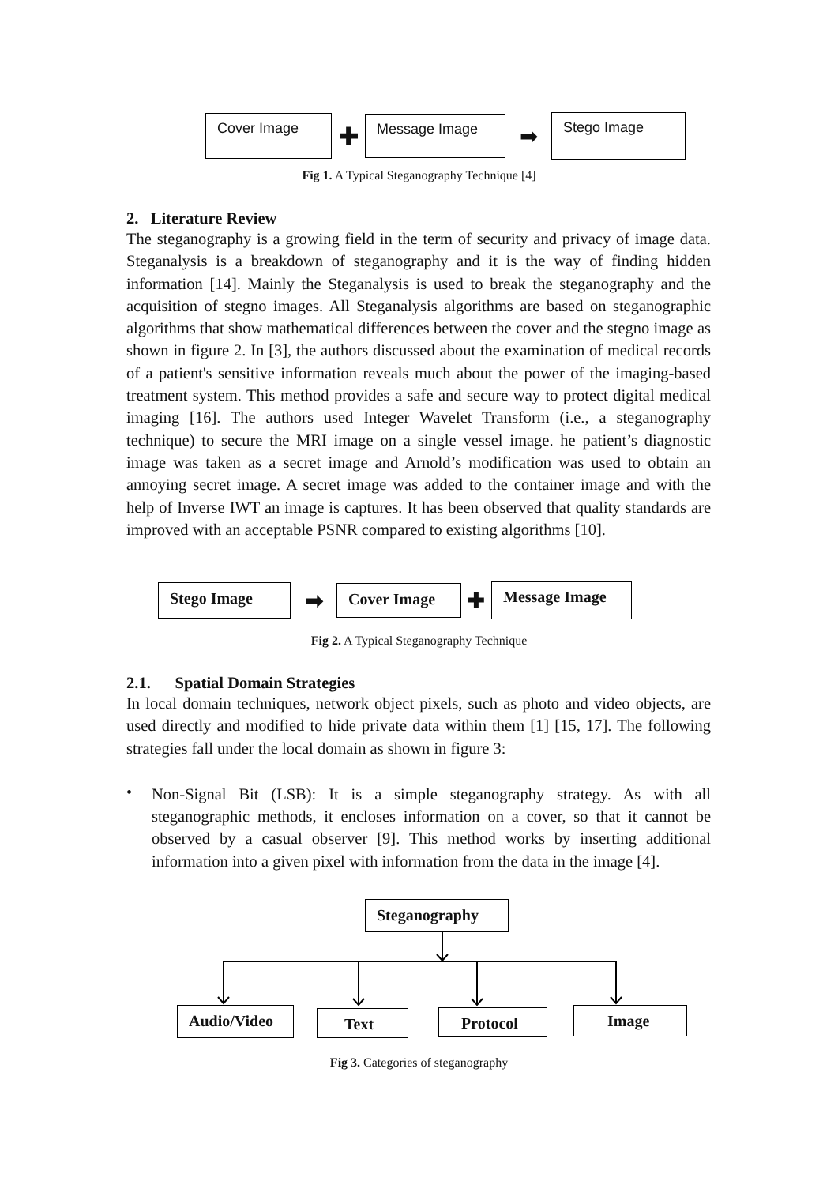Cover Image
✚
Message Image
➡
Stego Image
Fig 1. A Typical Steganography Technique [4]
2. Literature Review
The steganography is a growing field in the term of security and privacy of image data. Steganalysis is a breakdown of steganography and it is the way of finding hidden information [14]. Mainly the Steganalysis is used to break the steganography and the acquisition of stegno images. All Steganalysis algorithms are based on steganographic algorithms that show mathematical differences between the cover and the stegno image as shown in figure 2. In [3], the authors discussed about the examination of medical records of a patient's sensitive information reveals much about the power of the imaging-based treatment system. This method provides a safe and secure way to protect digital medical imaging [16]. The authors used Integer Wavelet Transform (i.e., a steganography technique) to secure the MRI image on a single vessel image. he patient’s diagnostic image was taken as a secret image and Arnold’s modification was used to obtain an annoying secret image. A secret image was added to the container image and with the help of Inverse IWT an image is captures. It has been observed that quality standards are improved with an acceptable PSNR compared to existing algorithms [10].
Stego Image
➡
Cover Image
✚
Message Image
Fig 2. A Typical Steganography Technique
2.1. Spatial Domain Strategies
In local domain techniques, network object pixels, such as photo and video objects, are used directly and modified to hide private data within them [1] [15, 17]. The following strategies fall under the local domain as shown in figure 3:
•
Non-Signal Bit (LSB): It is a simple steganography strategy. As with all steganographic methods, it encloses information on a cover, so that it cannot be observed by a casual observer [9]. This method works by inserting additional information into a given pixel with information from the data in the image [4].
Steganography
Audio/Video
Text Protocol
Image
Fig 3. Categories of steganography